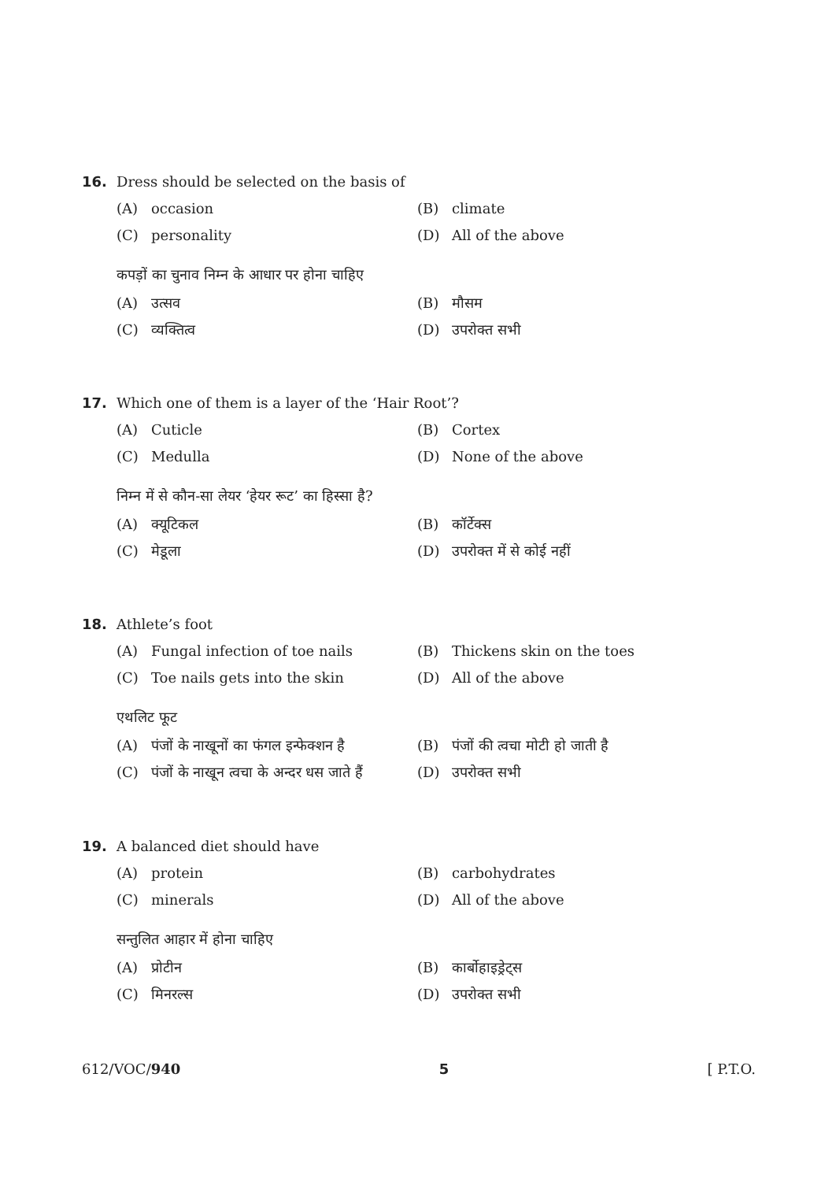16. Dress should be selected on the basis of
(A) occasion (B) climate
(C) personality (D) All of the above
कपड़ों का चुनाव निम्न के आधार पर होना चाहिए
(A) उत्सव (B) मौसम
(C) व्यक्तित्व (D) उपरोक्त सभी
17. Which one of them is a layer of the ‘Hair Root’?
(A) Cuticle (B) Cortex
(C) Medulla (D) None of the above
निम्न में से कौन-सा लेयर ‘हेयर रूट’ का हिस्सा है?
(A) क्यूटिकल (B) कॉर्टेक्स
(C) मेडूला (D) उपरोक्त में से कोई नहीं
18. Athlete’s foot
(A) Fungal infection of toe nails (B) Thickens skin on the toes
(C) Toe nails gets into the skin (D) All of the above
एथलिट फूट
(A) पंजों के नाखूनों का फंगल इन्फेक्शन है (B) पंजों की त्वचा मोटी हो जाती है
(C) पंजों के नाखून त्वचा के अन्दर धस जाते हैं (D) उपरोक्त सभी
19. A balanced diet should have
(A) protein (B) carbohydrates
(C) minerals (D) All of the above
सन्तुलित आहार में होना चाहिए
(A) प्रोटीन (B) कार्बोहाइड्रेट्स
(C) मिनरल्स (D) उपरोक्त सभी
612/VOC/940 5 [ P.T.O.